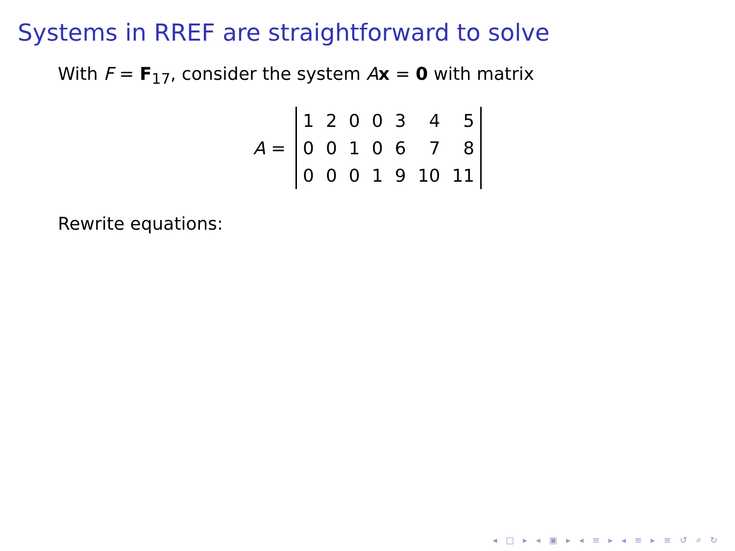Systems in RREF are straightforward to solve
With F = F<sub>17</sub>, consider the system Ax = 0 with matrix
A =
| 1 | 2 | 0 | 0 | 3 | 4 | 5 |
| 0 | 0 | 1 | 0 | 6 | 7 | 8 |
| 0 | 0 | 0 | 1 | 9 | 10 | 11 |
Rewrite equations:
◂ □ ▸ ◂ ▣ ▸ ◂ ≡ ▸ ◂ ≡ ▸ ≡ ↺ ⌕ ↻